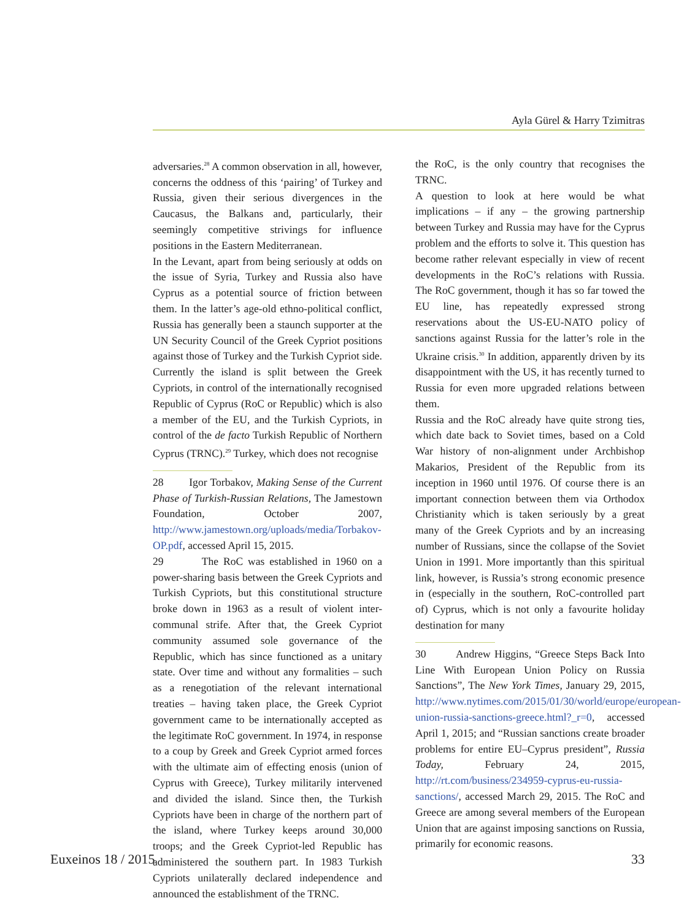Ayla Gürel & Harry Tzimitras
adversaries.<sup>28</sup> A common observation in all, however, concerns the oddness of this ‘pairing’ of Turkey and Russia, given their serious divergences in the Caucasus, the Balkans and, particularly, their seemingly competitive strivings for influence positions in the Eastern Mediterranean.
In the Levant, apart from being seriously at odds on the issue of Syria, Turkey and Russia also have Cyprus as a potential source of friction between them. In the latter’s age-old ethno-political conflict, Russia has generally been a staunch supporter at the UN Security Council of the Greek Cypriot positions against those of Turkey and the Turkish Cypriot side. Currently the island is split between the Greek Cypriots, in control of the internationally recognised Republic of Cyprus (RoC or Republic) which is also a member of the EU, and the Turkish Cypriots, in control of the de facto Turkish Republic of Northern Cyprus (TRNC).<sup>29</sup> Turkey, which does not recognise
28 Igor Torbakov, Making Sense of the Current Phase of Turkish-Russian Relations, The Jamestown Foundation, October 2007, http://www.jamestown.org/uploads/media/Torbakov-OP.pdf, accessed April 15, 2015.
29 The RoC was established in 1960 on a power-sharing basis between the Greek Cypriots and Turkish Cypriots, but this constitutional structure broke down in 1963 as a result of violent inter-communal strife. After that, the Greek Cypriot community assumed sole governance of the Republic, which has since functioned as a unitary state. Over time and without any formalities – such as a renegotiation of the relevant international treaties – having taken place, the Greek Cypriot government came to be internationally accepted as the legitimate RoC government. In 1974, in response to a coup by Greek and Greek Cypriot armed forces with the ultimate aim of effecting enosis (union of Cyprus with Greece), Turkey militarily intervened and divided the island. Since then, the Turkish Cypriots have been in charge of the northern part of the island, where Turkey keeps around 30,000 troops; and the Greek Cypriot-led Republic has administered the southern part. In 1983 Turkish Cypriots unilaterally declared independence and announced the establishment of the TRNC.
the RoC, is the only country that recognises the TRNC.
A question to look at here would be what implications – if any – the growing partnership between Turkey and Russia may have for the Cyprus problem and the efforts to solve it. This question has become rather relevant especially in view of recent developments in the RoC’s relations with Russia. The RoC government, though it has so far towed the EU line, has repeatedly expressed strong reservations about the US-EU-NATO policy of sanctions against Russia for the latter’s role in the Ukraine crisis.<sup>30</sup> In addition, apparently driven by its disappointment with the US, it has recently turned to Russia for even more upgraded relations between them.
Russia and the RoC already have quite strong ties, which date back to Soviet times, based on a Cold War history of non-alignment under Archbishop Makarios, President of the Republic from its inception in 1960 until 1976. Of course there is an important connection between them via Orthodox Christianity which is taken seriously by a great many of the Greek Cypriots and by an increasing number of Russians, since the collapse of the Soviet Union in 1991. More importantly than this spiritual link, however, is Russia’s strong economic presence in (especially in the southern, RoC-controlled part of) Cyprus, which is not only a favourite holiday destination for many
30 Andrew Higgins, “Greece Steps Back Into Line With European Union Policy on Russia Sanctions”, The New York Times, January 29, 2015, http://www.nytimes.com/2015/01/30/world/europe/european-union-russia-sanctions-greece.html?_r=0, accessed April 1, 2015; and “Russian sanctions create broader problems for entire EU–Cyprus president”, Russia Today, February 24, 2015, http://rt.com/business/234959-cyprus-eu-russia-sanctions/, accessed March 29, 2015. The RoC and Greece are among several members of the European Union that are against imposing sanctions on Russia, primarily for economic reasons.
Euxeinos 18 / 2015 33